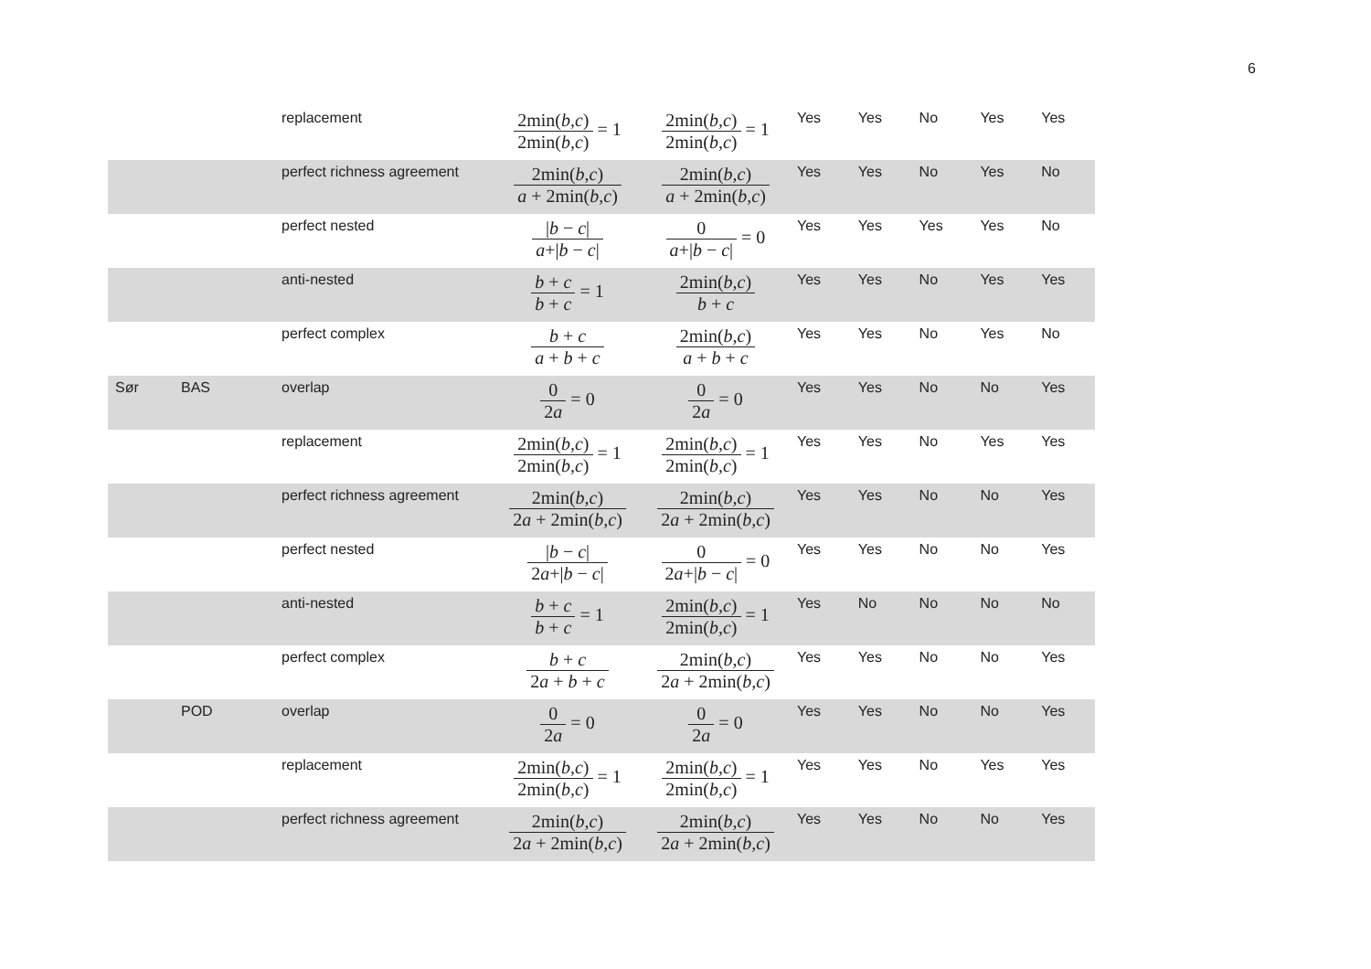6
| | | replacement | 2min( b,c ) 2min( b,c ) = 1 | 2min( b,c ) 2min( b,c ) = 1 | Yes | Yes | No | Yes | Yes |
| | | perfect richness agreement | 2min( b,c ) a + 2min( b,c ) | 2min( b,c ) a + 2min( b,c ) | Yes | Yes | No | Yes | No |
| | | perfect nested | / b − c / a +/ b − c / | 0 a +/ b − c / = 0 | Yes | Yes | Yes | Yes | No |
| | | anti-nested | b + c b + c = 1 | 2min( b,c ) b + c | Yes | Yes | No | Yes | Yes |
| | | perfect complex | b + c a + b + c | 2min( b,c ) a + b + c | Yes | Yes | No | Yes | No |
| Sør | BAS | overlap | 0 2 a = 0 | 0 2 a = 0 | Yes | Yes | No | No | Yes |
| | | replacement | 2min( b,c ) 2min( b,c ) = 1 | 2min( b,c ) 2min( b,c ) = 1 | Yes | Yes | No | Yes | Yes |
| | | perfect richness agreement | 2min( b,c ) 2 a + 2min( b,c ) | 2min( b,c ) 2 a + 2min( b,c ) | Yes | Yes | No | No | Yes |
| | | perfect nested | / b − c / 2 a +/ b − c / | 0 2 a +/ b − c / = 0 | Yes | Yes | No | No | Yes |
| | | anti-nested | b + c b + c = 1 | 2min( b,c ) 2min( b,c ) = 1 | Yes | No | No | No | No |
| | | perfect complex | b + c 2 a + b + c | 2min( b,c ) 2 a + 2min( b,c ) | Yes | Yes | No | No | Yes |
| | POD | overlap | 0 2 a = 0 | 0 2 a = 0 | Yes | Yes | No | No | Yes |
| | | replacement | 2min( b,c ) 2min( b,c ) = 1 | 2min( b,c ) 2min( b,c ) = 1 | Yes | Yes | No | Yes | Yes |
| | | perfect richness agreement | 2min( b,c ) 2 a + 2min( b,c ) | 2min( b,c ) 2 a + 2min( b,c ) | Yes | Yes | No | No | Yes |